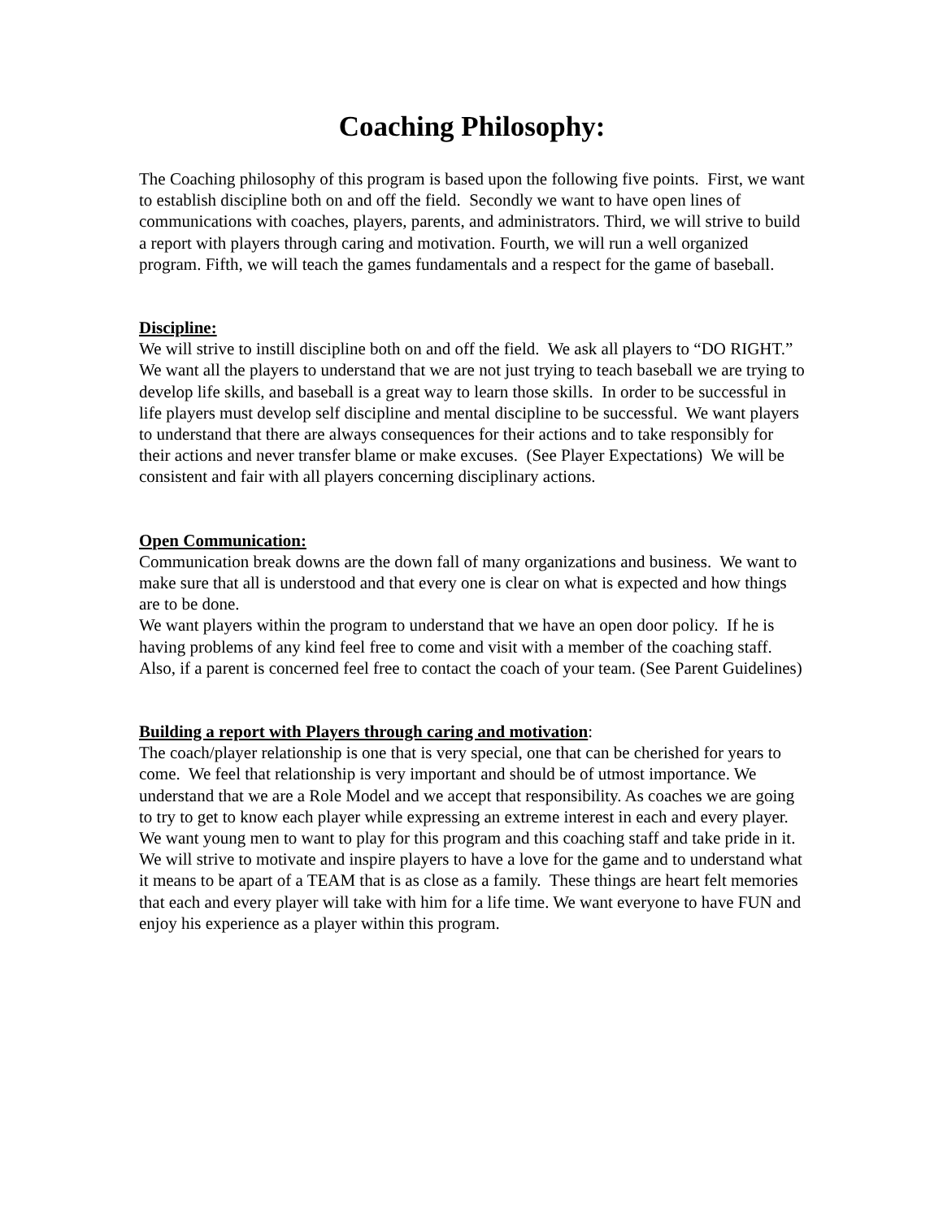Coaching Philosophy:
The Coaching philosophy of this program is based upon the following five points. First, we want to establish discipline both on and off the field. Secondly we want to have open lines of communications with coaches, players, parents, and administrators. Third, we will strive to build a report with players through caring and motivation. Fourth, we will run a well organized program. Fifth, we will teach the games fundamentals and a respect for the game of baseball.
Discipline:
We will strive to instill discipline both on and off the field. We ask all players to “DO RIGHT.” We want all the players to understand that we are not just trying to teach baseball we are trying to develop life skills, and baseball is a great way to learn those skills. In order to be successful in life players must develop self discipline and mental discipline to be successful. We want players to understand that there are always consequences for their actions and to take responsibly for their actions and never transfer blame or make excuses. (See Player Expectations) We will be consistent and fair with all players concerning disciplinary actions.
Open Communication:
Communication break downs are the down fall of many organizations and business. We want to make sure that all is understood and that every one is clear on what is expected and how things are to be done.
We want players within the program to understand that we have an open door policy. If he is having problems of any kind feel free to come and visit with a member of the coaching staff.
Also, if a parent is concerned feel free to contact the coach of your team. (See Parent Guidelines)
Building a report with Players through caring and motivation:
The coach/player relationship is one that is very special, one that can be cherished for years to come. We feel that relationship is very important and should be of utmost importance. We understand that we are a Role Model and we accept that responsibility. As coaches we are going to try to get to know each player while expressing an extreme interest in each and every player. We want young men to want to play for this program and this coaching staff and take pride in it. We will strive to motivate and inspire players to have a love for the game and to understand what it means to be apart of a TEAM that is as close as a family. These things are heart felt memories that each and every player will take with him for a life time. We want everyone to have FUN and enjoy his experience as a player within this program.